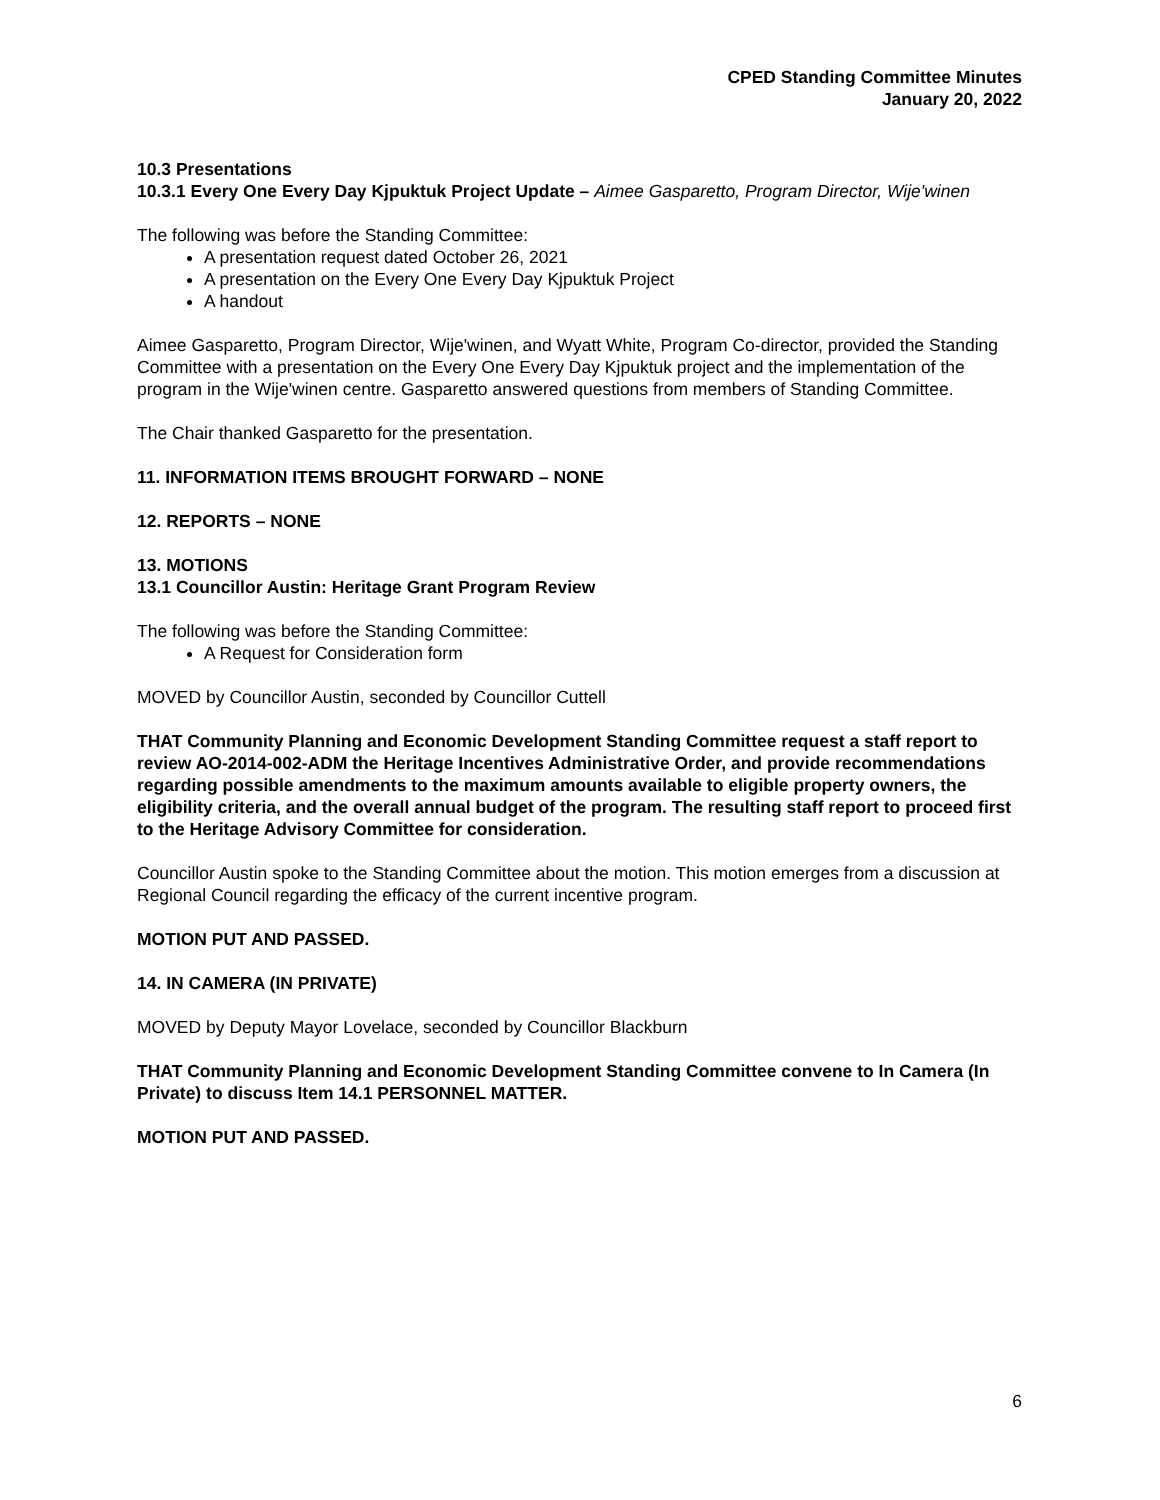CPED Standing Committee Minutes
January 20, 2022
10.3 Presentations
10.3.1 Every One Every Day Kjpuktuk Project Update – Aimee Gasparetto, Program Director, Wije'winen
The following was before the Standing Committee:
A presentation request dated October 26, 2021
A presentation on the Every One Every Day Kjpuktuk Project
A handout
Aimee Gasparetto, Program Director, Wije'winen, and Wyatt White, Program Co-director, provided the Standing Committee with a presentation on the Every One Every Day Kjpuktuk project and the implementation of the program in the Wije'winen centre. Gasparetto answered questions from members of Standing Committee.
The Chair thanked Gasparetto for the presentation.
11. INFORMATION ITEMS BROUGHT FORWARD – NONE
12. REPORTS – NONE
13. MOTIONS
13.1 Councillor Austin: Heritage Grant Program Review
The following was before the Standing Committee:
A Request for Consideration form
MOVED by Councillor Austin, seconded by Councillor Cuttell
THAT Community Planning and Economic Development Standing Committee request a staff report to review AO-2014-002-ADM the Heritage Incentives Administrative Order, and provide recommendations regarding possible amendments to the maximum amounts available to eligible property owners, the eligibility criteria, and the overall annual budget of the program. The resulting staff report to proceed first to the Heritage Advisory Committee for consideration.
Councillor Austin spoke to the Standing Committee about the motion. This motion emerges from a discussion at Regional Council regarding the efficacy of the current incentive program.
MOTION PUT AND PASSED.
14. IN CAMERA (IN PRIVATE)
MOVED by Deputy Mayor Lovelace, seconded by Councillor Blackburn
THAT Community Planning and Economic Development Standing Committee convene to In Camera (In Private) to discuss Item 14.1 PERSONNEL MATTER.
MOTION PUT AND PASSED.
6